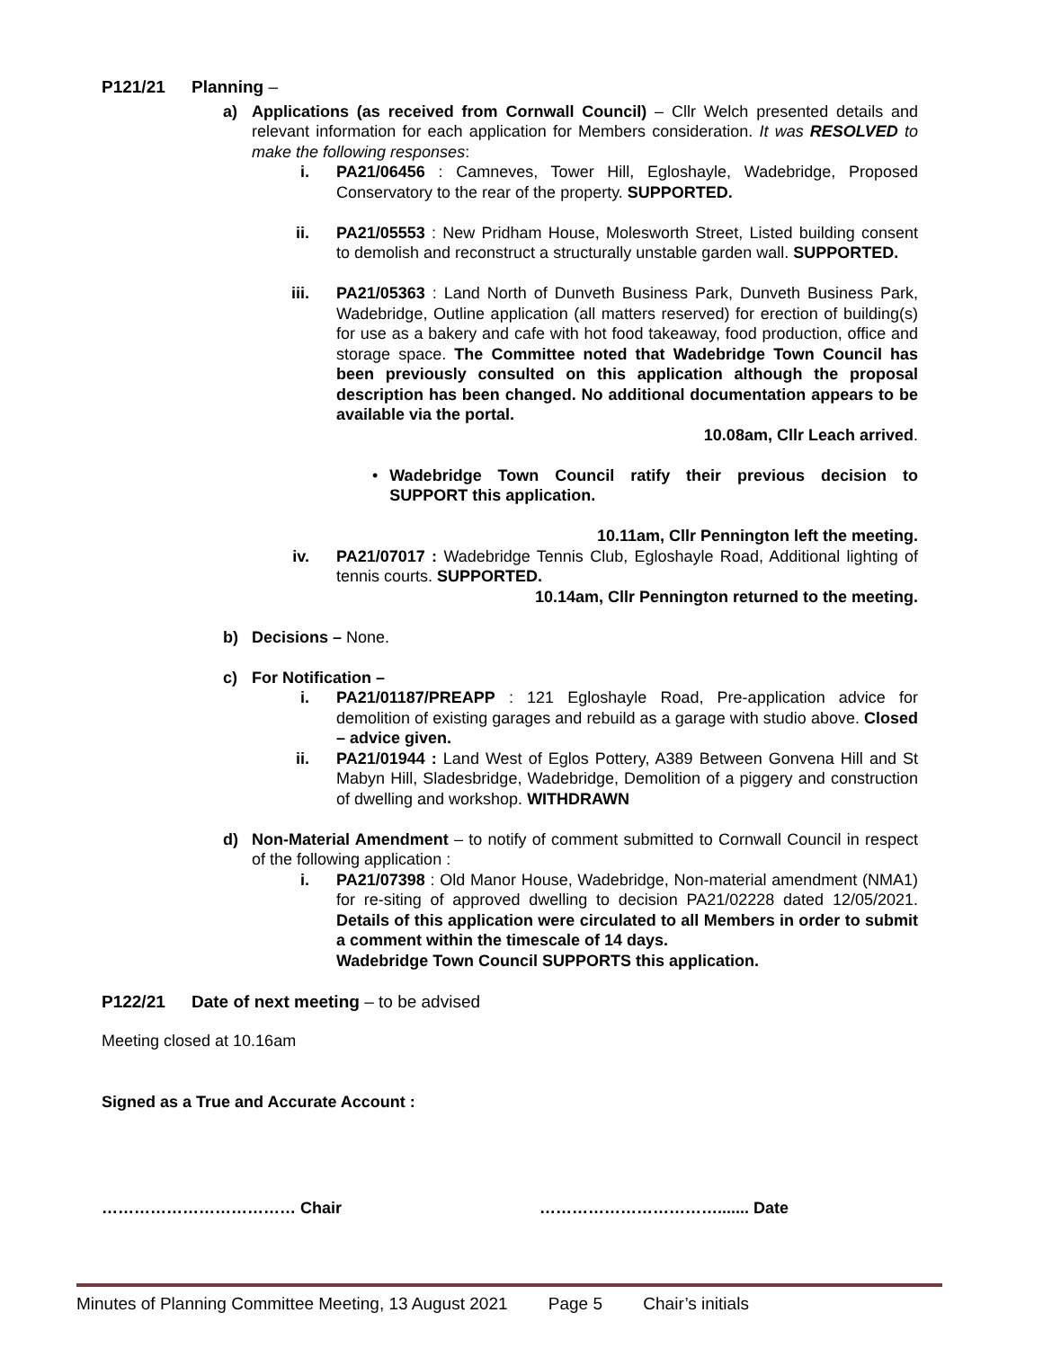P121/21 Planning –
a) Applications (as received from Cornwall Council) – Cllr Welch presented details and relevant information for each application for Members consideration. It was RESOLVED to make the following responses:
i. PA21/06456 : Camneves, Tower Hill, Egloshayle, Wadebridge, Proposed Conservatory to the rear of the property. SUPPORTED.
ii. PA21/05553 : New Pridham House, Molesworth Street, Listed building consent to demolish and reconstruct a structurally unstable garden wall. SUPPORTED.
iii. PA21/05363 : Land North of Dunveth Business Park, Dunveth Business Park, Wadebridge, Outline application (all matters reserved) for erection of building(s) for use as a bakery and cafe with hot food takeaway, food production, office and storage space. The Committee noted that Wadebridge Town Council has been previously consulted on this application although the proposal description has been changed. No additional documentation appears to be available via the portal.
10.08am, Cllr Leach arrived.
• Wadebridge Town Council ratify their previous decision to SUPPORT this application.
10.11am, Cllr Pennington left the meeting.
iv. PA21/07017 : Wadebridge Tennis Club, Egloshayle Road, Additional lighting of tennis courts. SUPPORTED.
10.14am, Cllr Pennington returned to the meeting.
b) Decisions – None.
c) For Notification –
i. PA21/01187/PREAPP : 121 Egloshayle Road, Pre-application advice for demolition of existing garages and rebuild as a garage with studio above. Closed – advice given.
ii. PA21/01944 : Land West of Eglos Pottery, A389 Between Gonvena Hill and St Mabyn Hill, Sladesbridge, Wadebridge, Demolition of a piggery and construction of dwelling and workshop. WITHDRAWN
d) Non-Material Amendment – to notify of comment submitted to Cornwall Council in respect of the following application :
i. PA21/07398 : Old Manor House, Wadebridge, Non-material amendment (NMA1) for re-siting of approved dwelling to decision PA21/02228 dated 12/05/2021. Details of this application were circulated to all Members in order to submit a comment within the timescale of 14 days.
Wadebridge Town Council SUPPORTS this application.
P122/21 Date of next meeting – to be advised
Meeting closed at 10.16am
Signed as a True and Accurate Account :
……………………………… Chair ……………………………....... Date
Minutes of Planning Committee Meeting, 13 August 2021 Page 5 Chair’s initials